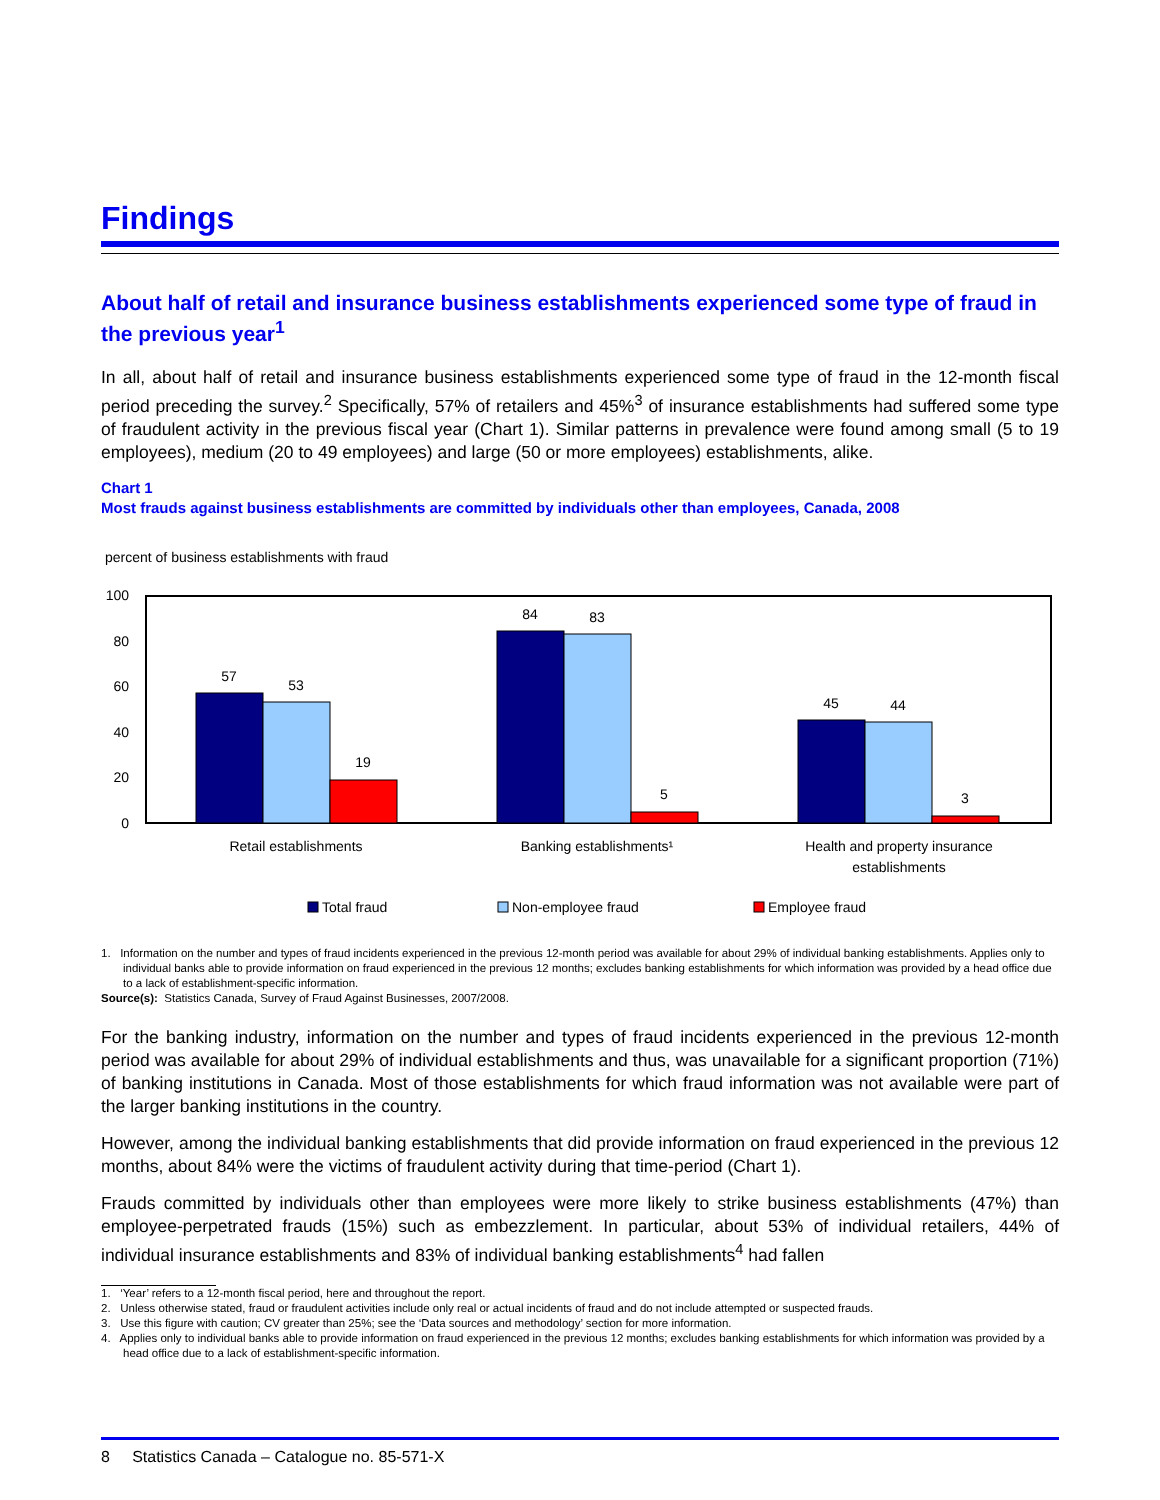Findings
About half of retail and insurance business establishments experienced some type of fraud in the previous year<sup>1</sup>
In all, about half of retail and insurance business establishments experienced some type of fraud in the 12-month fiscal period preceding the survey.<sup>2</sup> Specifically, 57% of retailers and 45%<sup>3</sup> of insurance establishments had suffered some type of fraudulent activity in the previous fiscal year (Chart 1). Similar patterns in prevalence were found among small (5 to 19 employees), medium (20 to 49 employees) and large (50 or more employees) establishments, alike.
Chart 1
Most frauds against business establishments are committed by individuals other than employees, Canada, 2008
percent of business establishments with fraud
100
80
60
40
20
0
57
53
19
84
83
5
45
44
3
Retail establishments
Banking establishments¹
Health and property insurance
establishments
Total fraud
Non-employee fraud
Employee fraud
1. Information on the number and types of fraud incidents experienced in the previous 12-month period was available for about 29% of individual banking establishments. Applies only to individual banks able to provide information on fraud experienced in the previous 12 months; excludes banking establishments for which information was provided by a head office due to a lack of establishment-specific information.
Source(s): Statistics Canada, Survey of Fraud Against Businesses, 2007/2008.
For the banking industry, information on the number and types of fraud incidents experienced in the previous 12-month period was available for about 29% of individual establishments and thus, was unavailable for a significant proportion (71%) of banking institutions in Canada. Most of those establishments for which fraud information was not available were part of the larger banking institutions in the country.
However, among the individual banking establishments that did provide information on fraud experienced in the previous 12 months, about 84% were the victims of fraudulent activity during that time-period (Chart 1).
Frauds committed by individuals other than employees were more likely to strike business establishments (47%) than employee-perpetrated frauds (15%) such as embezzlement. In particular, about 53% of individual retailers, 44% of individual insurance establishments and 83% of individual banking establishments<sup>4</sup> had fallen
1. ‘Year’ refers to a 12-month fiscal period, here and throughout the report.
2. Unless otherwise stated, fraud or fraudulent activities include only real or actual incidents of fraud and do not include attempted or suspected frauds.
3. Use this figure with caution; CV greater than 25%; see the ‘Data sources and methodology’ section for more information.
4. Applies only to individual banks able to provide information on fraud experienced in the previous 12 months; excludes banking establishments for which information was provided by a head office due to a lack of establishment-specific information.
8 Statistics Canada – Catalogue no. 85-571-X